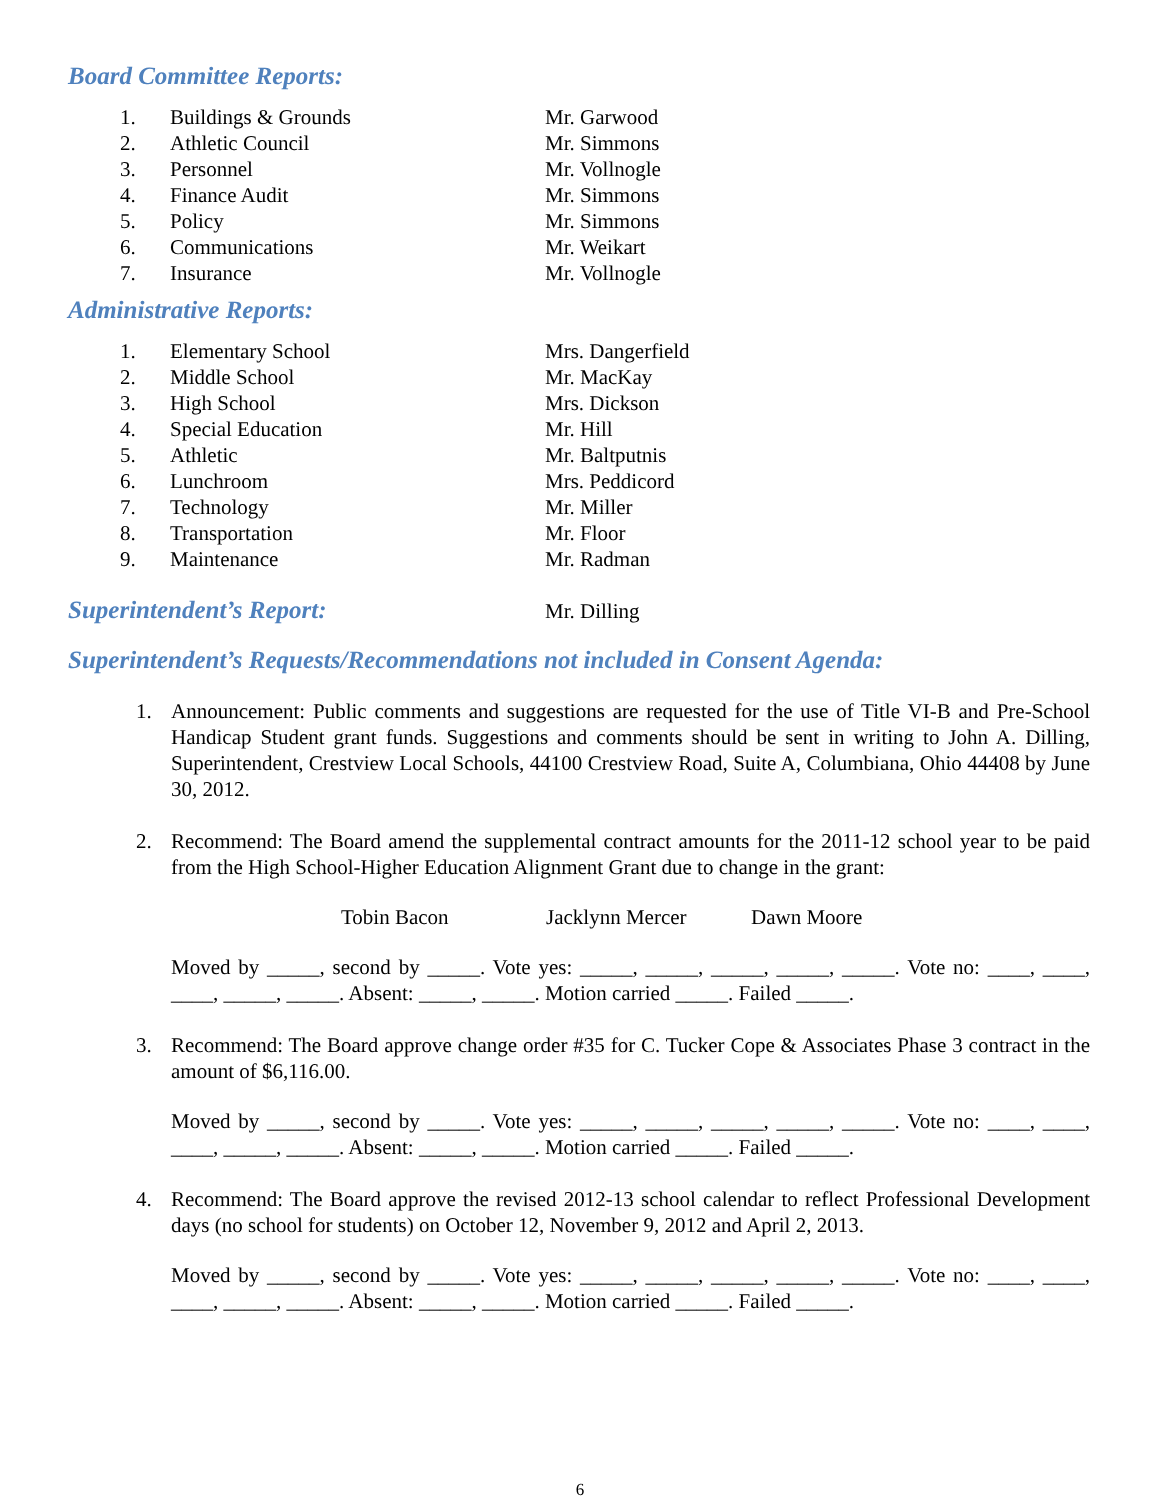Board Committee Reports:
| 1. | Buildings & Grounds | Mr. Garwood |
| 2. | Athletic Council | Mr. Simmons |
| 3. | Personnel | Mr. Vollnogle |
| 4. | Finance Audit | Mr. Simmons |
| 5. | Policy | Mr. Simmons |
| 6. | Communications | Mr. Weikart |
| 7. | Insurance | Mr. Vollnogle |
Administrative Reports:
| 1. | Elementary School | Mrs. Dangerfield |
| 2. | Middle School | Mr. MacKay |
| 3. | High School | Mrs. Dickson |
| 4. | Special Education | Mr. Hill |
| 5. | Athletic | Mr. Baltputnis |
| 6. | Lunchroom | Mrs. Peddicord |
| 7. | Technology | Mr. Miller |
| 8. | Transportation | Mr. Floor |
| 9. | Maintenance | Mr. Radman |
Superintendent’s Report:
Mr. Dilling
Superintendent’s Requests/Recommendations not included in Consent Agenda:
1. Announcement: Public comments and suggestions are requested for the use of Title VI-B and Pre-School Handicap Student grant funds. Suggestions and comments should be sent in writing to John A. Dilling, Superintendent, Crestview Local Schools, 44100 Crestview Road, Suite A, Columbiana, Ohio 44408 by June 30, 2012.
2. Recommend: The Board amend the supplemental contract amounts for the 2011-12 school year to be paid from the High School-Higher Education Alignment Grant due to change in the grant:
Tobin Bacon Jacklynn Mercer Dawn Moore
Moved by _____, second by _____. Vote yes: _____, _____, _____, _____, _____. Vote no: ____, ____, ____, _____, _____. Absent: _____, _____. Motion carried _____. Failed _____.
3. Recommend: The Board approve change order #35 for C. Tucker Cope & Associates Phase 3 contract in the amount of $6,116.00.
Moved by _____, second by _____. Vote yes: _____, _____, _____, _____, _____. Vote no: ____, ____, ____, _____, _____. Absent: _____, _____. Motion carried _____. Failed _____.
4. Recommend: The Board approve the revised 2012-13 school calendar to reflect Professional Development days (no school for students) on October 12, November 9, 2012 and April 2, 2013.
Moved by _____, second by _____. Vote yes: _____, _____, _____, _____, _____. Vote no: ____, ____, ____, _____, _____. Absent: _____, _____. Motion carried _____. Failed _____.
6